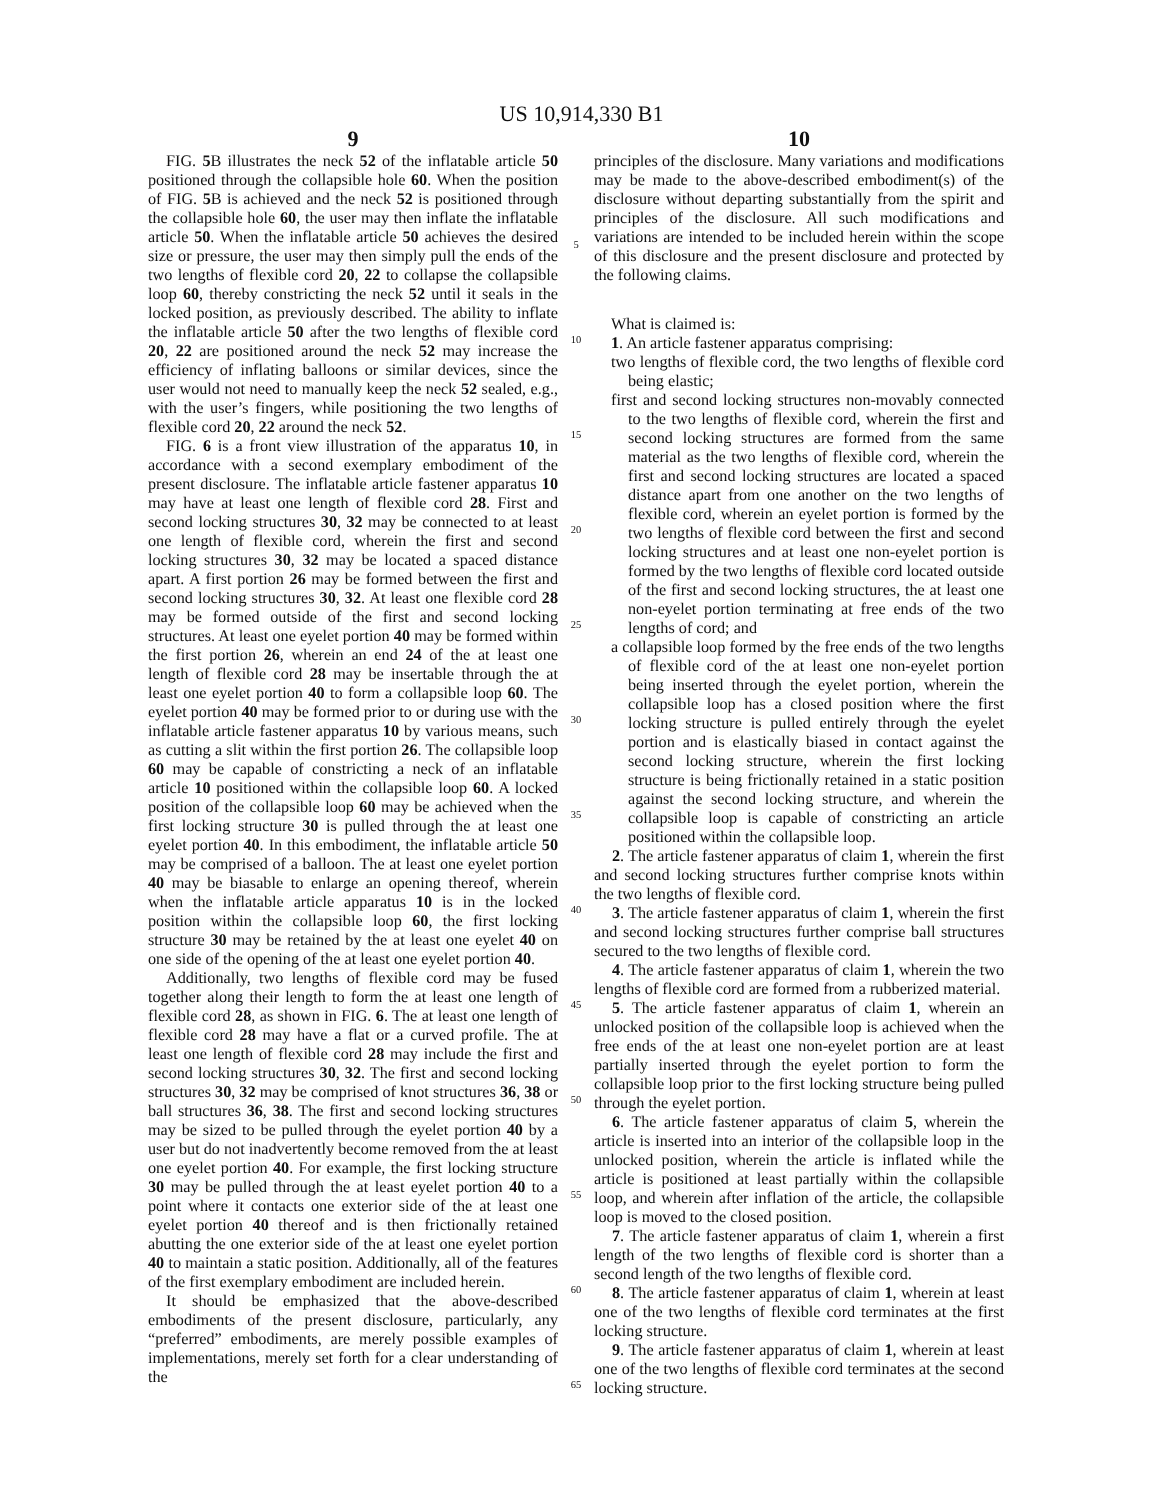US 10,914,330 B1
9
FIG. 5 B illustrates the neck 52 of the inflatable article 50 positioned through the collapsible hole 60. When the position of FIG. 5 B is achieved and the neck 52 is positioned through the collapsible hole 60, the user may then inflate the inflatable article 50. When the inflatable article 50 achieves the desired size or pressure, the user may then simply pull the ends of the two lengths of flexible cord 20, 22 to collapse the collapsible loop 60, thereby constricting the neck 52 until it seals in the locked position, as previously described. The ability to inflate the inflatable article 50 after the two lengths of flexible cord 20, 22 are positioned around the neck 52 may increase the efficiency of inflating balloons or similar devices, since the user would not need to manually keep the neck 52 sealed, e.g., with the user’s fingers, while positioning the two lengths of flexible cord 20, 22 around the neck 52.
FIG. 6 is a front view illustration of the apparatus 10, in accordance with a second exemplary embodiment of the present disclosure. The inflatable article fastener apparatus 10 may have at least one length of flexible cord 28. First and second locking structures 30, 32 may be connected to at least one length of flexible cord, wherein the first and second locking structures 30, 32 may be located a spaced distance apart. A first portion 26 may be formed between the first and second locking structures 30, 32. At least one flexible cord 28 may be formed outside of the first and second locking structures. At least one eyelet portion 40 may be formed within the first portion 26, wherein an end 24 of the at least one length of flexible cord 28 may be insertable through the at least one eyelet portion 40 to form a collapsible loop 60. The eyelet portion 40 may be formed prior to or during use with the inflatable article fastener apparatus 10 by various means, such as cutting a slit within the first portion 26. The collapsible loop 60 may be capable of constricting a neck of an inflatable article 10 positioned within the collapsible loop 60. A locked position of the collapsible loop 60 may be achieved when the first locking structure 30 is pulled through the at least one eyelet portion 40. In this embodiment, the inflatable article 50 may be comprised of a balloon. The at least one eyelet portion 40 may be biasable to enlarge an opening thereof, wherein when the inflatable article apparatus 10 is in the locked position within the collapsible loop 60, the first locking structure 30 may be retained by the at least one eyelet 40 on one side of the opening of the at least one eyelet portion 40.
Additionally, two lengths of flexible cord may be fused together along their length to form the at least one length of flexible cord 28, as shown in FIG. 6. The at least one length of flexible cord 28 may have a flat or a curved profile. The at least one length of flexible cord 28 may include the first and second locking structures 30, 32. The first and second locking structures 30, 32 may be comprised of knot structures 36, 38 or ball structures 36, 38. The first and second locking structures may be sized to be pulled through the eyelet portion 40 by a user but do not inadvertently become removed from the at least one eyelet portion 40. For example, the first locking structure 30 may be pulled through the at least eyelet portion 40 to a point where it contacts one exterior side of the at least one eyelet portion 40 thereof and is then frictionally retained abutting the one exterior side of the at least one eyelet portion 40 to maintain a static position. Additionally, all of the features of the first exemplary embodiment are included herein.
It should be emphasized that the above-described embodiments of the present disclosure, particularly, any “preferred” embodiments, are merely possible examples of implementations, merely set forth for a clear understanding of the
5
10
15
20
25
30
35
40
45
50
55
60
65
10
principles of the disclosure. Many variations and modifications may be made to the above-described embodiment(s) of the disclosure without departing substantially from the spirit and principles of the disclosure. All such modifications and variations are intended to be included herein within the scope of this disclosure and the present disclosure and protected by the following claims.
What is claimed is:
1. An article fastener apparatus comprising:
two lengths of flexible cord, the two lengths of flexible cord being elastic;
first and second locking structures non-movably connected to the two lengths of flexible cord, wherein the first and second locking structures are formed from the same material as the two lengths of flexible cord, wherein the first and second locking structures are located a spaced distance apart from one another on the two lengths of flexible cord, wherein an eyelet portion is formed by the two lengths of flexible cord between the first and second locking structures and at least one non-eyelet portion is formed by the two lengths of flexible cord located outside of the first and second locking structures, the at least one non-eyelet portion terminating at free ends of the two lengths of cord; and
a collapsible loop formed by the free ends of the two lengths of flexible cord of the at least one non-eyelet portion being inserted through the eyelet portion, wherein the collapsible loop has a closed position where the first locking structure is pulled entirely through the eyelet portion and is elastically biased in contact against the second locking structure, wherein the first locking structure is being frictionally retained in a static position against the second locking structure, and wherein the collapsible loop is capable of constricting an article positioned within the collapsible loop.
2. The article fastener apparatus of claim 1, wherein the first and second locking structures further comprise knots within the two lengths of flexible cord.
3. The article fastener apparatus of claim 1, wherein the first and second locking structures further comprise ball structures secured to the two lengths of flexible cord.
4. The article fastener apparatus of claim 1, wherein the two lengths of flexible cord are formed from a rubberized material.
5. The article fastener apparatus of claim 1, wherein an unlocked position of the collapsible loop is achieved when the free ends of the at least one non-eyelet portion are at least partially inserted through the eyelet portion to form the collapsible loop prior to the first locking structure being pulled through the eyelet portion.
6. The article fastener apparatus of claim 5, wherein the article is inserted into an interior of the collapsible loop in the unlocked position, wherein the article is inflated while the article is positioned at least partially within the collapsible loop, and wherein after inflation of the article, the collapsible loop is moved to the closed position.
7. The article fastener apparatus of claim 1, wherein a first length of the two lengths of flexible cord is shorter than a second length of the two lengths of flexible cord.
8. The article fastener apparatus of claim 1, wherein at least one of the two lengths of flexible cord terminates at the first locking structure.
9. The article fastener apparatus of claim 1, wherein at least one of the two lengths of flexible cord terminates at the second locking structure.